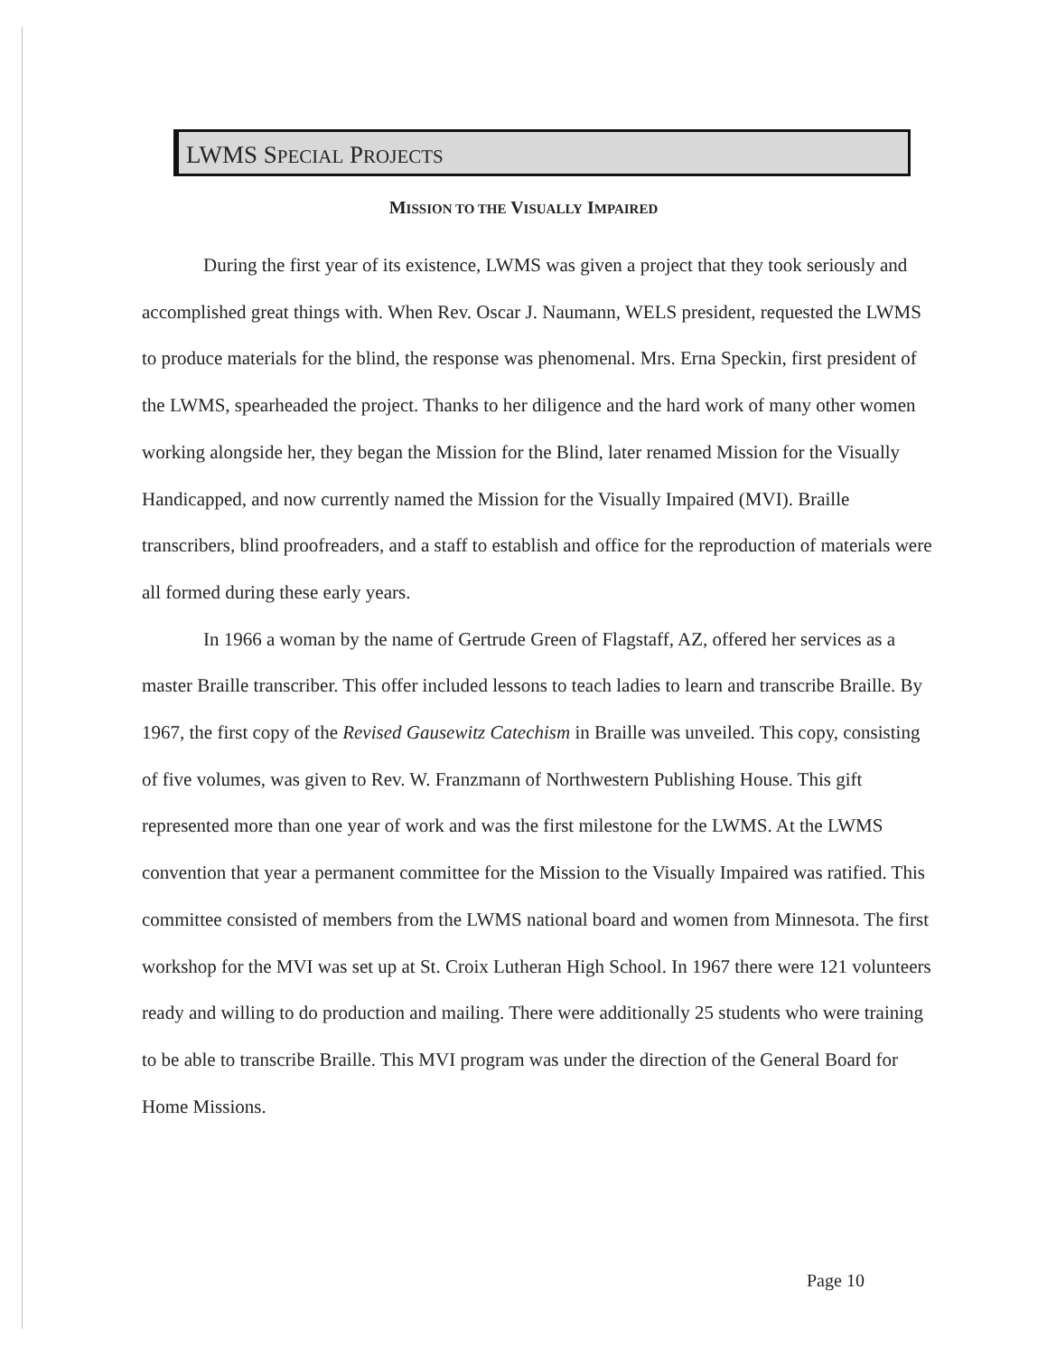LWMS SPECIAL PROJECTS
MISSION TO THE VISUALLY IMPAIRED
During the first year of its existence, LWMS was given a project that they took seriously and accomplished great things with. When Rev. Oscar J. Naumann, WELS president, requested the LWMS to produce materials for the blind, the response was phenomenal. Mrs. Erna Speckin, first president of the LWMS, spearheaded the project. Thanks to her diligence and the hard work of many other women working alongside her, they began the Mission for the Blind, later renamed Mission for the Visually Handicapped, and now currently named the Mission for the Visually Impaired (MVI). Braille transcribers, blind proofreaders, and a staff to establish and office for the reproduction of materials were all formed during these early years.
In 1966 a woman by the name of Gertrude Green of Flagstaff, AZ, offered her services as a master Braille transcriber. This offer included lessons to teach ladies to learn and transcribe Braille. By 1967, the first copy of the Revised Gausewitz Catechism in Braille was unveiled. This copy, consisting of five volumes, was given to Rev. W. Franzmann of Northwestern Publishing House. This gift represented more than one year of work and was the first milestone for the LWMS. At the LWMS convention that year a permanent committee for the Mission to the Visually Impaired was ratified. This committee consisted of members from the LWMS national board and women from Minnesota. The first workshop for the MVI was set up at St. Croix Lutheran High School. In 1967 there were 121 volunteers ready and willing to do production and mailing. There were additionally 25 students who were training to be able to transcribe Braille. This MVI program was under the direction of the General Board for Home Missions.
Page 10